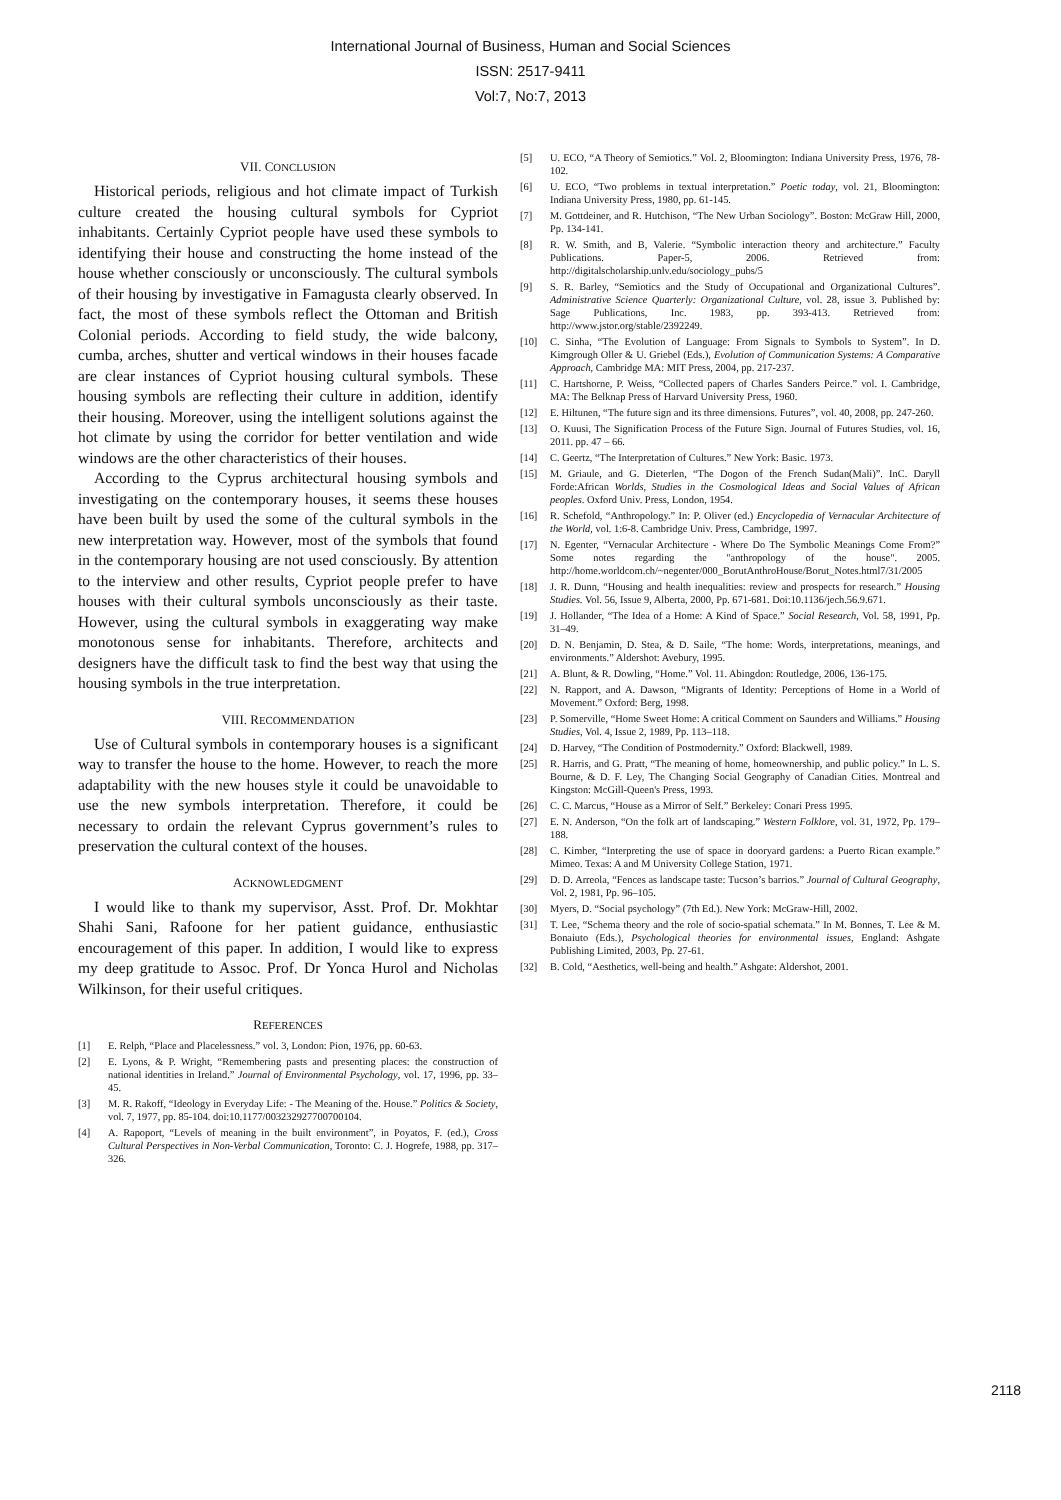International Journal of Business, Human and Social Sciences
ISSN: 2517-9411
Vol:7, No:7, 2013
VII. CONCLUSION
Historical periods, religious and hot climate impact of Turkish culture created the housing cultural symbols for Cypriot inhabitants. Certainly Cypriot people have used these symbols to identifying their house and constructing the home instead of the house whether consciously or unconsciously. The cultural symbols of their housing by investigative in Famagusta clearly observed. In fact, the most of these symbols reflect the Ottoman and British Colonial periods. According to field study, the wide balcony, cumba, arches, shutter and vertical windows in their houses facade are clear instances of Cypriot housing cultural symbols. These housing symbols are reflecting their culture in addition, identify their housing. Moreover, using the intelligent solutions against the hot climate by using the corridor for better ventilation and wide windows are the other characteristics of their houses.
According to the Cyprus architectural housing symbols and investigating on the contemporary houses, it seems these houses have been built by used the some of the cultural symbols in the new interpretation way. However, most of the symbols that found in the contemporary housing are not used consciously. By attention to the interview and other results, Cypriot people prefer to have houses with their cultural symbols unconsciously as their taste. However, using the cultural symbols in exaggerating way make monotonous sense for inhabitants. Therefore, architects and designers have the difficult task to find the best way that using the housing symbols in the true interpretation.
VIII. RECOMMENDATION
Use of Cultural symbols in contemporary houses is a significant way to transfer the house to the home. However, to reach the more adaptability with the new houses style it could be unavoidable to use the new symbols interpretation. Therefore, it could be necessary to ordain the relevant Cyprus government’s rules to preservation the cultural context of the houses.
ACKNOWLEDGMENT
I would like to thank my supervisor, Asst. Prof. Dr. Mokhtar Shahi Sani, Rafoone for her patient guidance, enthusiastic encouragement of this paper. In addition, I would like to express my deep gratitude to Assoc. Prof. Dr Yonca Hurol and Nicholas Wilkinson, for their useful critiques.
REFERENCES
[1] E. Relph, “Place and Placelessness.” vol. 3, London: Pion, 1976, pp. 60-63.
[2] E. Lyons, & P. Wright, “Remembering pasts and presenting places: the construction of national identities in Ireland.” Journal of Environmental Psychology, vol. 17, 1996, pp. 33–45.
[3] M. R. Rakoff, “Ideology in Everyday Life: - The Meaning of the. House.” Politics & Society, vol. 7, 1977, pp. 85-104. doi:10.1177/003232927700700104.
[4] A. Rapoport, “Levels of meaning in the built environment”, in Poyatos, F. (ed.), Cross Cultural Perspectives in Non-Verbal Communication, Toronto: C. J. Hogrefe, 1988, pp. 317–326.
[5] U. ECO, “A Theory of Semiotics.” Vol. 2, Bloomington: Indiana University Press, 1976, 78-102.
[6] U. ECO, “Two problems in textual interpretation.” Poetic today, vol. 21, Bloomington: Indiana University Press, 1980, pp. 61-145.
[7] M. Gottdeiner, and R. Hutchison, “The New Urban Sociology”. Boston: McGraw Hill, 2000, Pp. 134-141.
[8] R. W. Smith, and B, Valerie. “Symbolic interaction theory and architecture.” Faculty Publications. Paper-5, 2006. Retrieved from: http://digitalscholarship.unlv.edu/sociology_pubs/5
[9] S. R. Barley, “Semiotics and the Study of Occupational and Organizational Cultures”. Administrative Science Quarterly: Organizational Culture, vol. 28, issue 3. Published by: Sage Publications, Inc. 1983, pp. 393-413. Retrieved from: http://www.jstor.org/stable/2392249.
[10] C. Sinha, “The Evolution of Language: From Signals to Symbols to System”. In D. Kimgrough Oller & U. Griebel (Eds.), Evolution of Communication Systems: A Comparative Approach, Cambridge MA: MIT Press, 2004, pp. 217-237.
[11] C. Hartshorne, P. Weiss, “Collected papers of Charles Sanders Peirce.” vol. I. Cambridge, MA: The Belknap Press of Harvard University Press, 1960.
[12] E. Hiltunen, “The future sign and its three dimensions. Futures”, vol. 40, 2008, pp. 247-260.
[13] O. Kuusi, The Signification Process of the Future Sign. Journal of Futures Studies, vol. 16, 2011. pp. 47 – 66.
[14] C. Geertz, “The Interpretation of Cultures.” New York: Basic. 1973.
[15] M. Griaule, and G. Dieterlen, “The Dogon of the French Sudan(Mali)”. InC. Daryll Forde:African Worlds, Studies in the Cosmological Ideas and Social Values of African peoples. Oxford Univ. Press, London, 1954.
[16] R. Schefold, “Anthropology.” In: P. Oliver (ed.) Encyclopedia of Vernacular Architecture of the World, vol. 1:6-8. Cambridge Univ. Press, Cambridge, 1997.
[17] N. Egenter, “Vernacular Architecture - Where Do The Symbolic Meanings Come From?” Some notes regarding the "anthropology of the house". 2005. http://home.worldcom.ch/~negenter/000_BorutAnthroHouse/Borut_Notes.html7/31/2005
[18] J. R. Dunn, “Housing and health inequalities: review and prospects for research.” Housing Studies. Vol. 56, Issue 9, Alberta, 2000, Pp. 671-681. Doi:10.1136/jech.56.9.671.
[19] J. Hollander, “The Idea of a Home: A Kind of Space.” Social Research, Vol. 58, 1991, Pp. 31–49.
[20] D. N. Benjamin, D. Stea, & D. Saile, “The home: Words, interpretations, meanings, and environments.” Aldershot: Avebury, 1995.
[21] A. Blunt, & R. Dowling, “Home.” Vol. 11. Abingdon: Routledge, 2006, 136-175.
[22] N. Rapport, and A. Dawson, “Migrants of Identity: Perceptions of Home in a World of Movement.” Oxford: Berg, 1998.
[23] P. Somerville, “Home Sweet Home: A critical Comment on Saunders and Williams.” Housing Studies, Vol. 4, Issue 2, 1989, Pp. 113–118.
[24] D. Harvey, “The Condition of Postmodernity.” Oxford: Blackwell, 1989.
[25] R. Harris, and G. Pratt, “The meaning of home, homeownership, and public policy.” In L. S. Bourne, & D. F. Ley, The Changing Social Geography of Canadian Cities. Montreal and Kingston: McGill-Queen's Press, 1993.
[26] C. C. Marcus, “House as a Mirror of Self.” Berkeley: Conari Press 1995.
[27] E. N. Anderson, “On the folk art of landscaping.” Western Folklore, vol. 31, 1972, Pp. 179–188.
[28] C. Kimber, “Interpreting the use of space in dooryard gardens: a Puerto Rican example.” Mimeo. Texas: A and M University College Station, 1971.
[29] D. D. Arreola, “Fences as landscape taste: Tucson’s barrios.” Journal of Cultural Geography, Vol. 2, 1981, Pp. 96–105.
[30] Myers, D. “Social psychology” (7th Ed.). New York: McGraw-Hill, 2002.
[31] T. Lee, “Schema theory and the role of socio-spatial schemata.” In M. Bonnes, T. Lee & M. Bonaiuto (Eds.), Psychological theories for environmental issues, England: Ashgate Publishing Limited, 2003, Pp. 27-61.
[32] B. Cold, “Aesthetics, well-being and health.” Ashgate: Aldershot, 2001.
2118